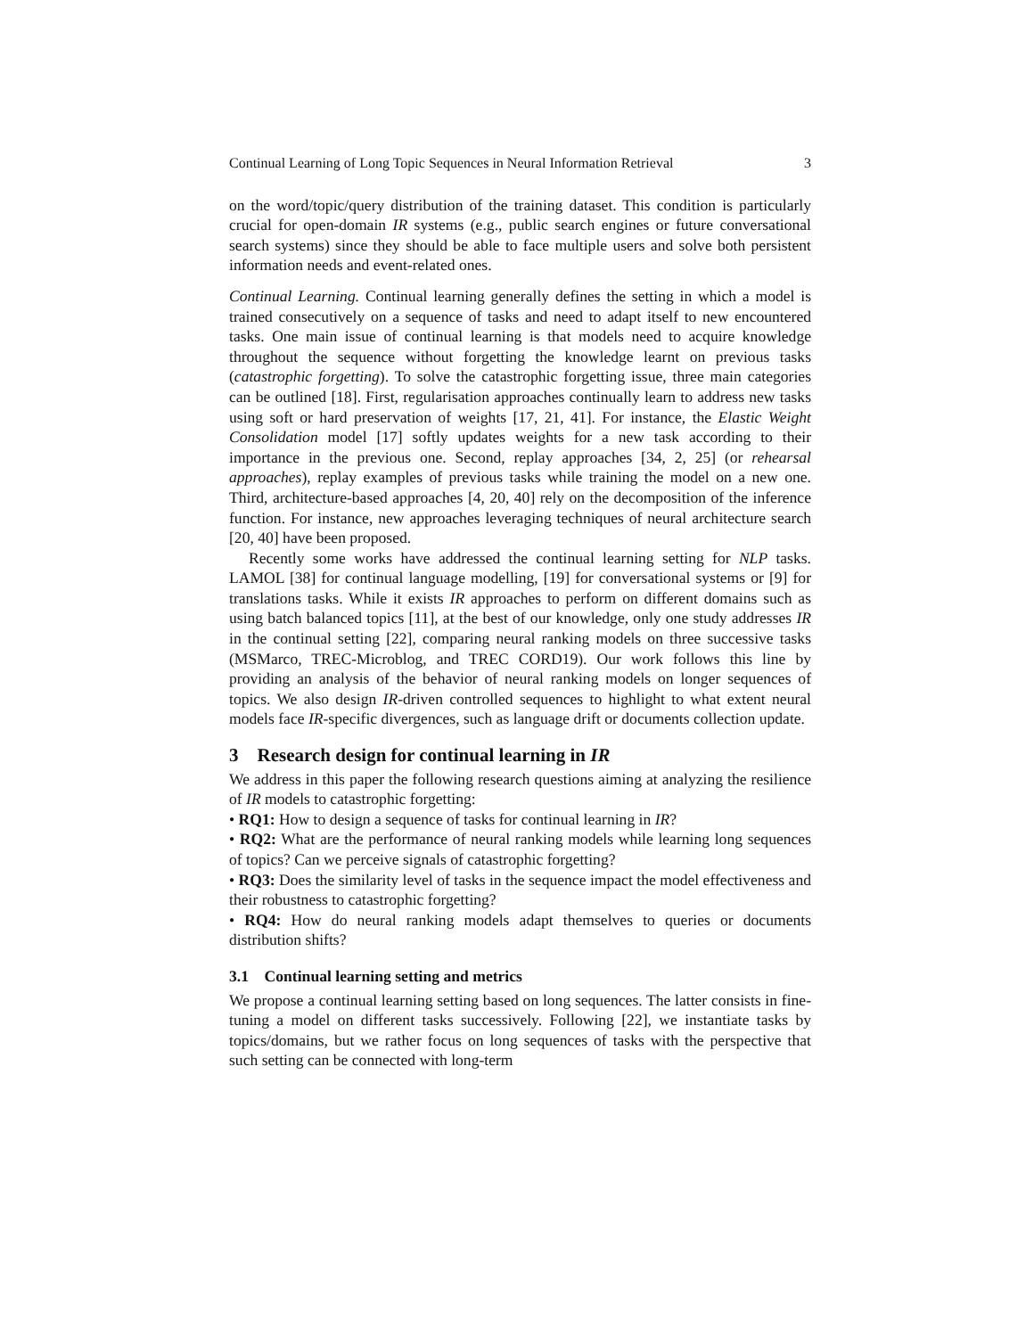Continual Learning of Long Topic Sequences in Neural Information Retrieval 3
on the word/topic/query distribution of the training dataset. This condition is particularly crucial for open-domain IR systems (e.g., public search engines or future conversational search systems) since they should be able to face multiple users and solve both persistent information needs and event-related ones.
Continual Learning. Continual learning generally defines the setting in which a model is trained consecutively on a sequence of tasks and need to adapt itself to new encountered tasks. One main issue of continual learning is that models need to acquire knowledge throughout the sequence without forgetting the knowledge learnt on previous tasks (catastrophic forgetting). To solve the catastrophic forgetting issue, three main categories can be outlined [18]. First, regularisation approaches continually learn to address new tasks using soft or hard preservation of weights [17, 21, 41]. For instance, the Elastic Weight Consolidation model [17] softly updates weights for a new task according to their importance in the previous one. Second, replay approaches [34, 2, 25] (or rehearsal approaches), replay examples of previous tasks while training the model on a new one. Third, architecture-based approaches [4, 20, 40] rely on the decomposition of the inference function. For instance, new approaches leveraging techniques of neural architecture search [20, 40] have been proposed.
Recently some works have addressed the continual learning setting for NLP tasks. LAMOL [38] for continual language modelling, [19] for conversational systems or [9] for translations tasks. While it exists IR approaches to perform on different domains such as using batch balanced topics [11], at the best of our knowledge, only one study addresses IR in the continual setting [22], comparing neural ranking models on three successive tasks (MSMarco, TREC-Microblog, and TREC CORD19). Our work follows this line by providing an analysis of the behavior of neural ranking models on longer sequences of topics. We also design IR-driven controlled sequences to highlight to what extent neural models face IR-specific divergences, such as language drift or documents collection update.
3 Research design for continual learning in IR
We address in this paper the following research questions aiming at analyzing the resilience of IR models to catastrophic forgetting:
• RQ1: How to design a sequence of tasks for continual learning in IR?
• RQ2: What are the performance of neural ranking models while learning long sequences of topics? Can we perceive signals of catastrophic forgetting?
• RQ3: Does the similarity level of tasks in the sequence impact the model effectiveness and their robustness to catastrophic forgetting?
• RQ4: How do neural ranking models adapt themselves to queries or documents distribution shifts?
3.1 Continual learning setting and metrics
We propose a continual learning setting based on long sequences. The latter consists in fine-tuning a model on different tasks successively. Following [22], we instantiate tasks by topics/domains, but we rather focus on long sequences of tasks with the perspective that such setting can be connected with long-term